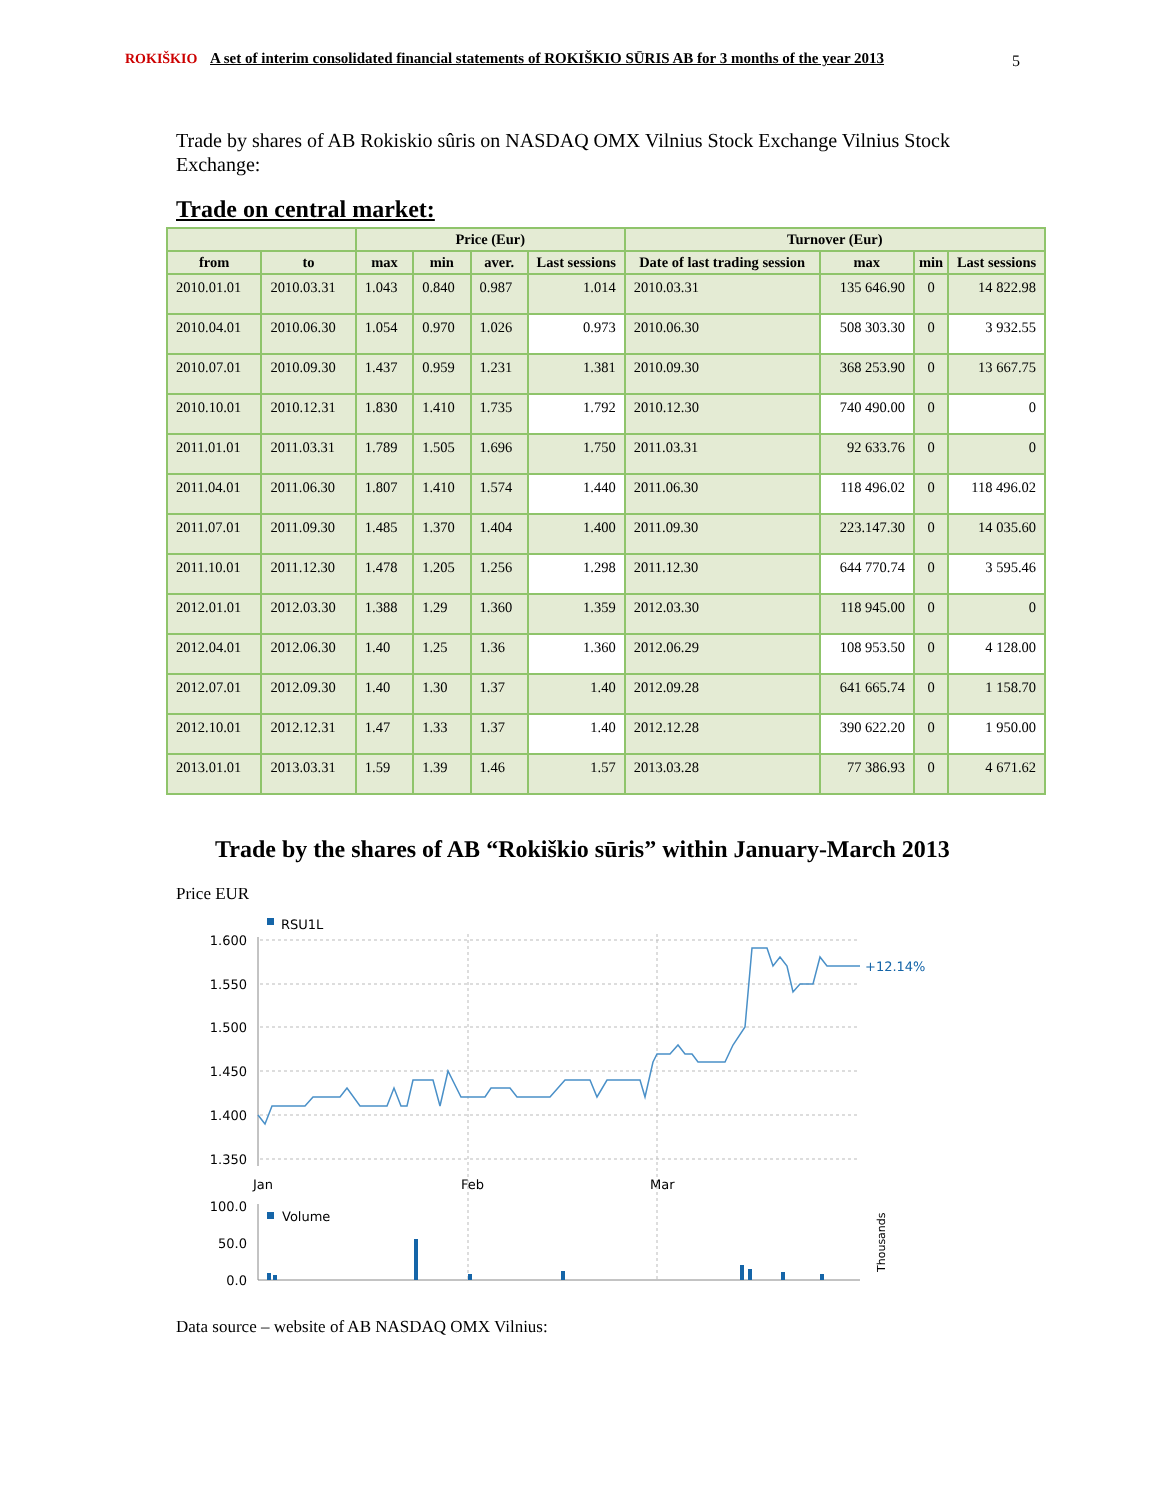ROKIŠKIO
A set of interim consolidated financial statements of ROKIŠKIO SŪRIS AB for 3 months of the year 2013
5
Trade by shares of AB Rokiskio sûris on NASDAQ OMX Vilnius Stock Exchange Vilnius Stock Exchange:
Trade on central market:
| | | Price (Eur) | | | | Turnover (Eur) | | | |
| --- | --- | --- | --- | --- | --- | --- | --- | --- | --- |
| from | to | max | min | aver. | Last sessions | Date of last trading session | max | min | Last sessions |
| 2010.01.01 | 2010.03.31 | 1.043 | 0.840 | 0.987 | 1.014 | 2010.03.31 | 135 646.90 | 0 | 14 822.98 |
| 2010.04.01 | 2010.06.30 | 1.054 | 0.970 | 1.026 | 0.973 | 2010.06.30 | 508 303.30 | 0 | 3 932.55 |
| 2010.07.01 | 2010.09.30 | 1.437 | 0.959 | 1.231 | 1.381 | 2010.09.30 | 368 253.90 | 0 | 13 667.75 |
| 2010.10.01 | 2010.12.31 | 1.830 | 1.410 | 1.735 | 1.792 | 2010.12.30 | 740 490.00 | 0 | 0 |
| 2011.01.01 | 2011.03.31 | 1.789 | 1.505 | 1.696 | 1.750 | 2011.03.31 | 92 633.76 | 0 | 0 |
| 2011.04.01 | 2011.06.30 | 1.807 | 1.410 | 1.574 | 1.440 | 2011.06.30 | 118 496.02 | 0 | 118 496.02 |
| 2011.07.01 | 2011.09.30 | 1.485 | 1.370 | 1.404 | 1.400 | 2011.09.30 | 223.147.30 | 0 | 14 035.60 |
| 2011.10.01 | 2011.12.30 | 1.478 | 1.205 | 1.256 | 1.298 | 2011.12.30 | 644 770.74 | 0 | 3 595.46 |
| 2012.01.01 | 2012.03.30 | 1.388 | 1.29 | 1.360 | 1.359 | 2012.03.30 | 118 945.00 | 0 | 0 |
| 2012.04.01 | 2012.06.30 | 1.40 | 1.25 | 1.36 | 1.360 | 2012.06.29 | 108 953.50 | 0 | 4 128.00 |
| 2012.07.01 | 2012.09.30 | 1.40 | 1.30 | 1.37 | 1.40 | 2012.09.28 | 641 665.74 | 0 | 1 158.70 |
| 2012.10.01 | 2012.12.31 | 1.47 | 1.33 | 1.37 | 1.40 | 2012.12.28 | 390 622.20 | 0 | 1 950.00 |
| 2013.01.01 | 2013.03.31 | 1.59 | 1.39 | 1.46 | 1.57 | 2013.03.28 | 77 386.93 | 0 | 4 671.62 |
Trade by the shares of AB “Rokiškio sūris” within January-March 2013
Price EUR
RSU1L
1.600
1.550
1.500
1.450
1.400
1.350
+12.14%
Jan
Feb
Mar
100.0
50.0
0.0
Volume
Thousands
Data source – website of AB NASDAQ OMX Vilnius: